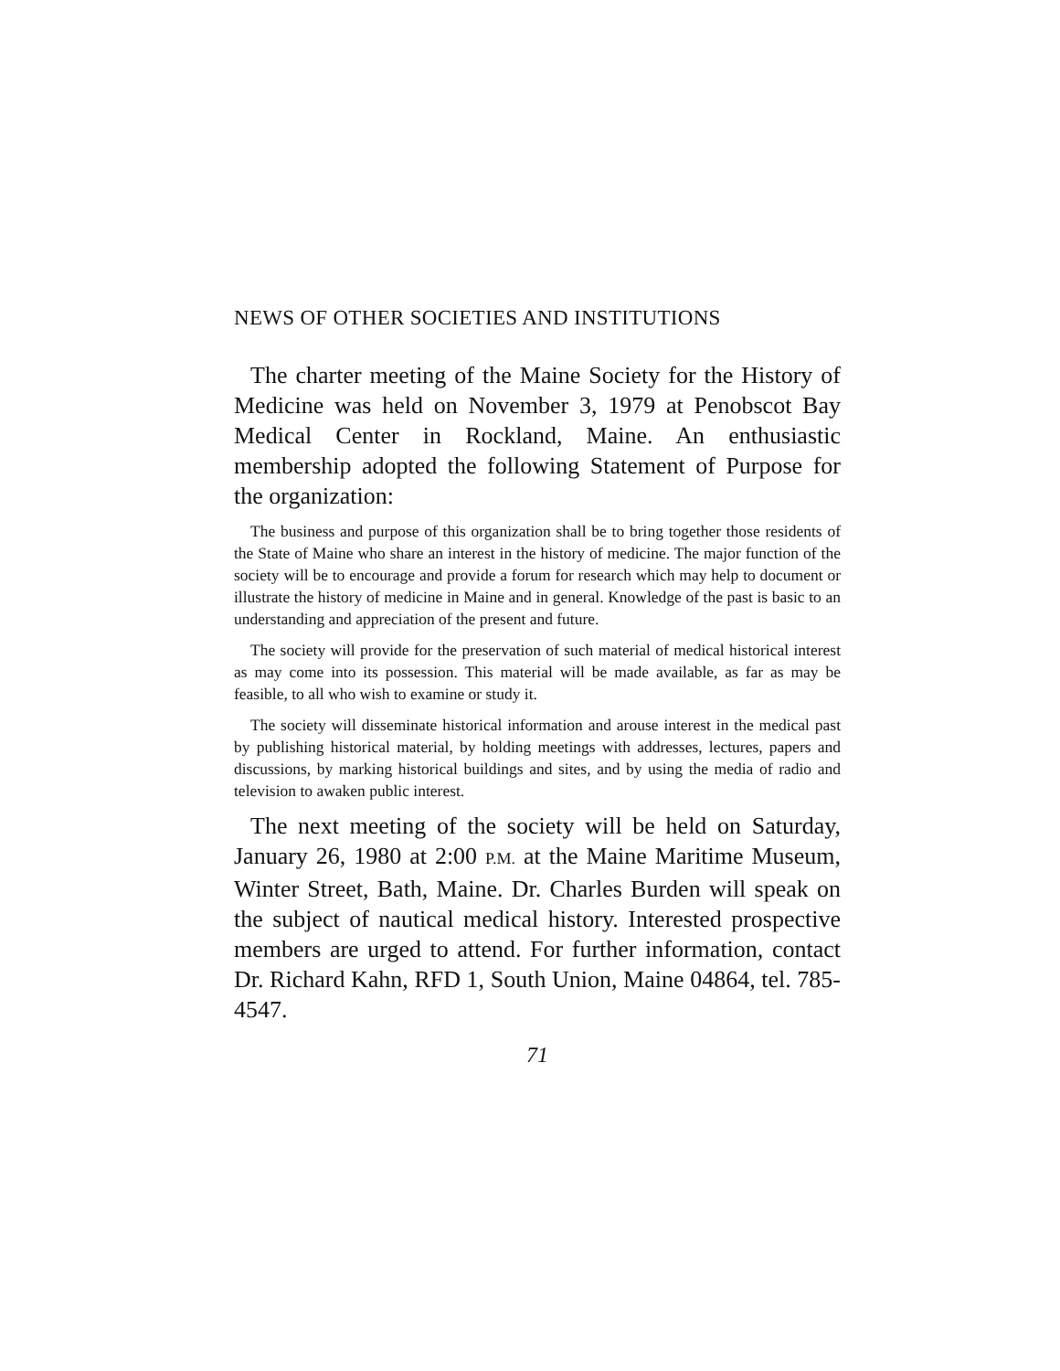NEWS OF OTHER SOCIETIES AND INSTITUTIONS
The charter meeting of the Maine Society for the History of Medicine was held on November 3, 1979 at Penobscot Bay Medical Center in Rockland, Maine. An enthusiastic membership adopted the following Statement of Purpose for the organization:
The business and purpose of this organization shall be to bring together those residents of the State of Maine who share an interest in the history of medicine. The major function of the society will be to encourage and provide a forum for research which may help to document or illustrate the history of medicine in Maine and in general. Knowledge of the past is basic to an understanding and appreciation of the present and future.
The society will provide for the preservation of such material of medical historical interest as may come into its possession. This material will be made available, as far as may be feasible, to all who wish to examine or study it.
The society will disseminate historical information and arouse interest in the medical past by publishing historical material, by holding meetings with addresses, lectures, papers and discussions, by marking historical buildings and sites, and by using the media of radio and television to awaken public interest.
The next meeting of the society will be held on Saturday, January 26, 1980 at 2:00 P.M. at the Maine Maritime Museum, Winter Street, Bath, Maine. Dr. Charles Burden will speak on the subject of nautical medical history. Interested prospective members are urged to attend. For further information, contact Dr. Richard Kahn, RFD 1, South Union, Maine 04864, tel. 785-4547.
71